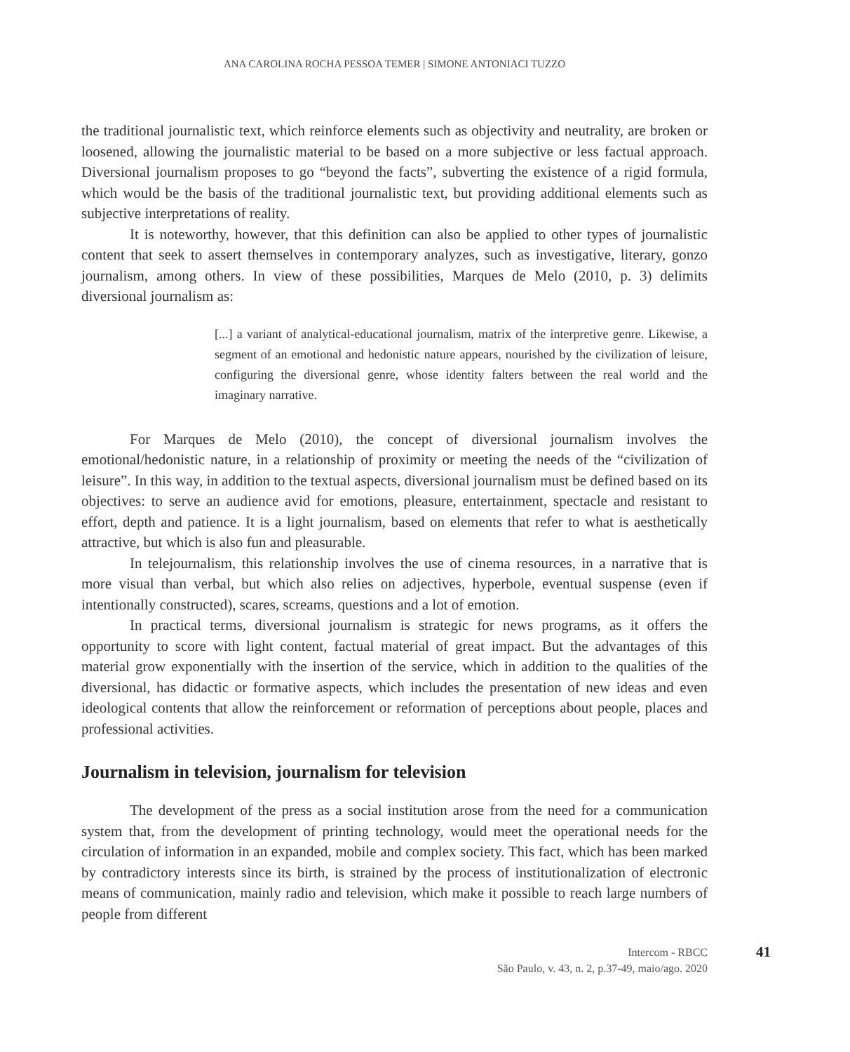ANA CAROLINA ROCHA PESSOA TEMER | SIMONE ANTONIACI TUZZO
the traditional journalistic text, which reinforce elements such as objectivity and neutrality, are broken or loosened, allowing the journalistic material to be based on a more subjective or less factual approach. Diversional journalism proposes to go “beyond the facts”, subverting the existence of a rigid formula, which would be the basis of the traditional journalistic text, but providing additional elements such as subjective interpretations of reality.
It is noteworthy, however, that this definition can also be applied to other types of journalistic content that seek to assert themselves in contemporary analyzes, such as investigative, literary, gonzo journalism, among others. In view of these possibilities, Marques de Melo (2010, p. 3) delimits diversional journalism as:
[...] a variant of analytical-educational journalism, matrix of the interpretive genre. Likewise, a segment of an emotional and hedonistic nature appears, nourished by the civilization of leisure, configuring the diversional genre, whose identity falters between the real world and the imaginary narrative.
For Marques de Melo (2010), the concept of diversional journalism involves the emotional/hedonistic nature, in a relationship of proximity or meeting the needs of the “civilization of leisure”. In this way, in addition to the textual aspects, diversional journalism must be defined based on its objectives: to serve an audience avid for emotions, pleasure, entertainment, spectacle and resistant to effort, depth and patience. It is a light journalism, based on elements that refer to what is aesthetically attractive, but which is also fun and pleasurable.
In telejournalism, this relationship involves the use of cinema resources, in a narrative that is more visual than verbal, but which also relies on adjectives, hyperbole, eventual suspense (even if intentionally constructed), scares, screams, questions and a lot of emotion.
In practical terms, diversional journalism is strategic for news programs, as it offers the opportunity to score with light content, factual material of great impact. But the advantages of this material grow exponentially with the insertion of the service, which in addition to the qualities of the diversional, has didactic or formative aspects, which includes the presentation of new ideas and even ideological contents that allow the reinforcement or reformation of perceptions about people, places and professional activities.
Journalism in television, journalism for television
The development of the press as a social institution arose from the need for a communication system that, from the development of printing technology, would meet the operational needs for the circulation of information in an expanded, mobile and complex society. This fact, which has been marked by contradictory interests since its birth, is strained by the process of institutionalization of electronic means of communication, mainly radio and television, which make it possible to reach large numbers of people from different
41 Intercom - RBCC
São Paulo, v. 43, n. 2, p.37-49, maio/ago. 2020